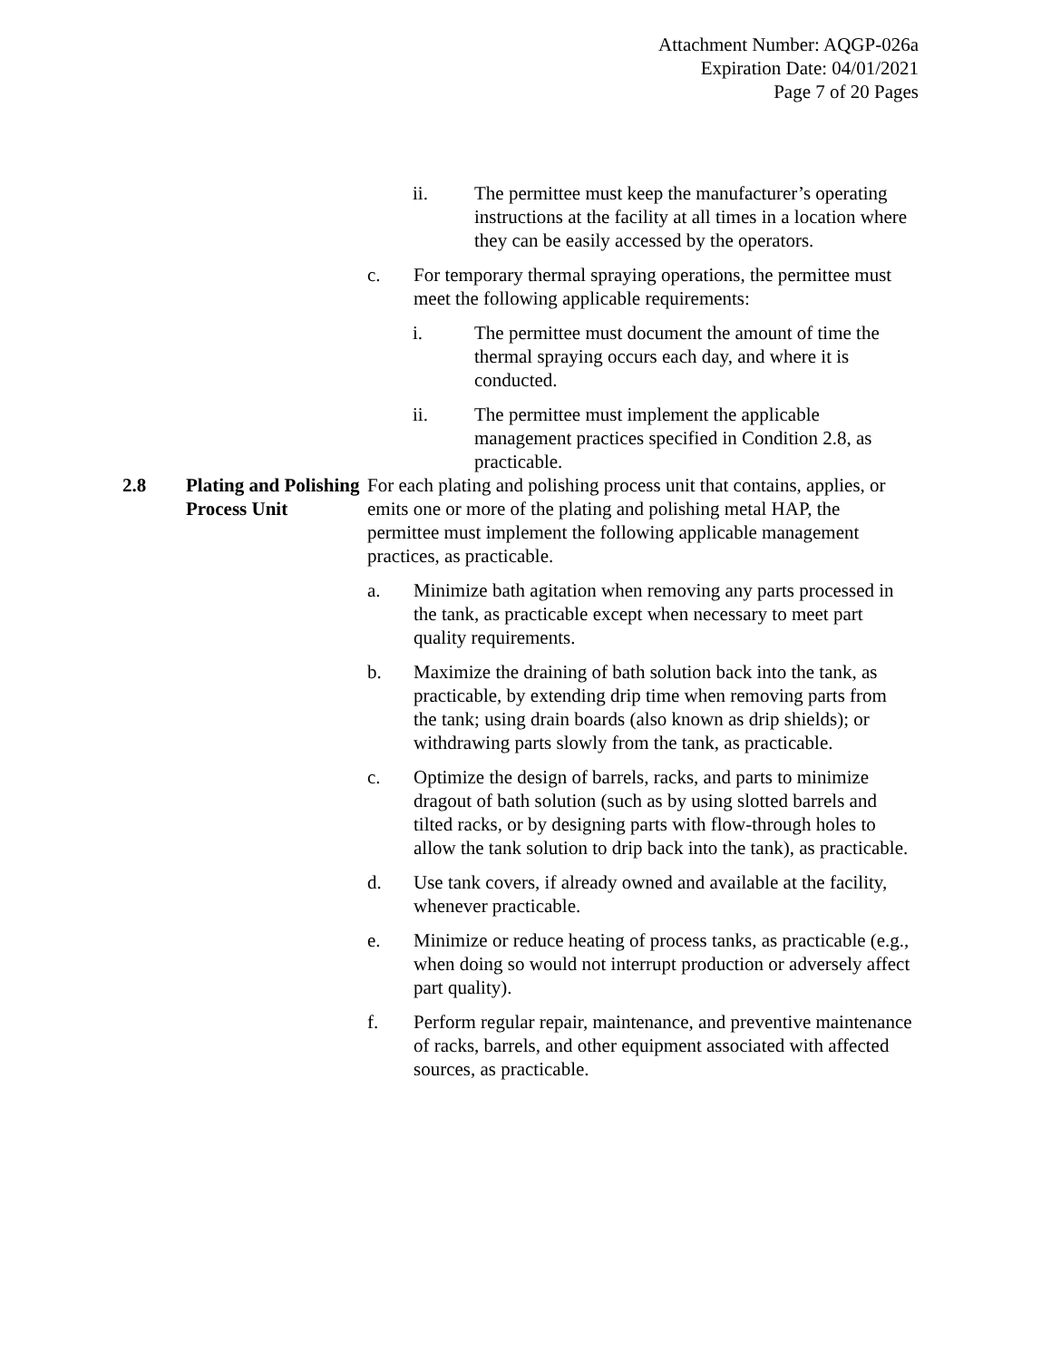Attachment Number: AQGP-026a
Expiration Date: 04/01/2021
Page 7 of 20 Pages
ii. The permittee must keep the manufacturer’s operating instructions at the facility at all times in a location where they can be easily accessed by the operators.
c. For temporary thermal spraying operations, the permittee must meet the following applicable requirements:
i. The permittee must document the amount of time the thermal spraying occurs each day, and where it is conducted.
ii. The permittee must implement the applicable management practices specified in Condition 2.8, as practicable.
2.8 Plating and Polishing Process Unit
For each plating and polishing process unit that contains, applies, or emits one or more of the plating and polishing metal HAP, the permittee must implement the following applicable management practices, as practicable.
a. Minimize bath agitation when removing any parts processed in the tank, as practicable except when necessary to meet part quality requirements.
b. Maximize the draining of bath solution back into the tank, as practicable, by extending drip time when removing parts from the tank; using drain boards (also known as drip shields); or withdrawing parts slowly from the tank, as practicable.
c. Optimize the design of barrels, racks, and parts to minimize dragout of bath solution (such as by using slotted barrels and tilted racks, or by designing parts with flow-through holes to allow the tank solution to drip back into the tank), as practicable.
d. Use tank covers, if already owned and available at the facility, whenever practicable.
e. Minimize or reduce heating of process tanks, as practicable (e.g., when doing so would not interrupt production or adversely affect part quality).
f. Perform regular repair, maintenance, and preventive maintenance of racks, barrels, and other equipment associated with affected sources, as practicable.